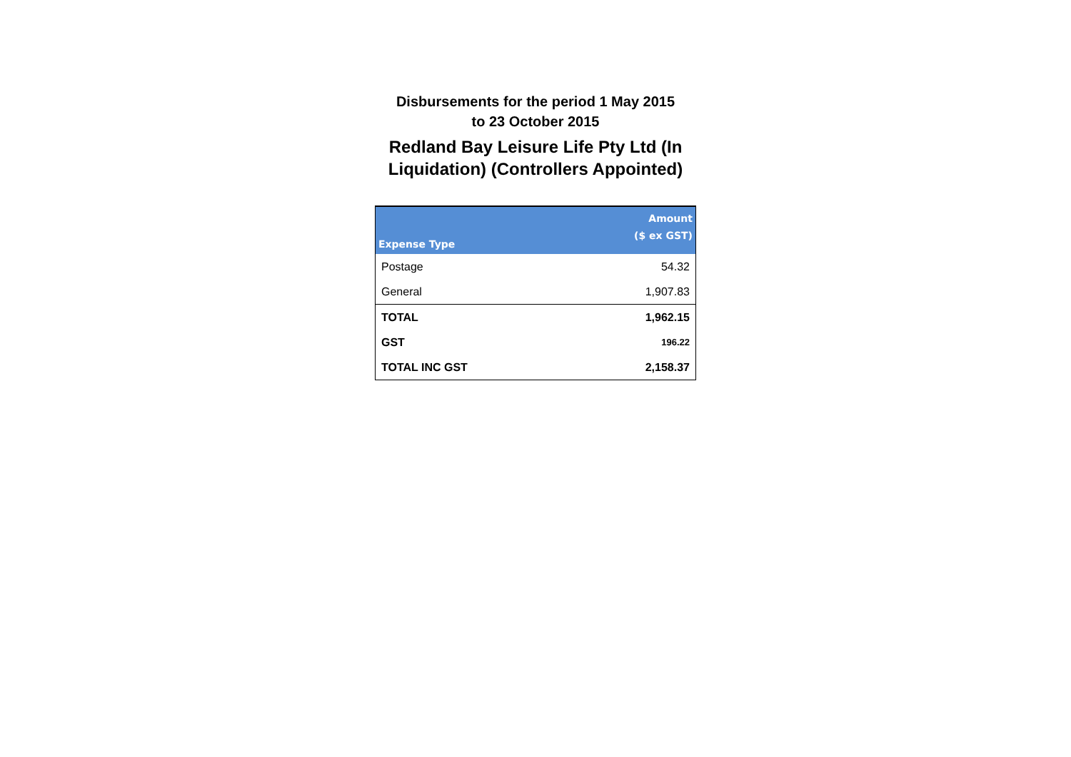Disbursements for the period 1 May 2015
to 23 October 2015
Redland Bay Leisure Life Pty Ltd (In Liquidation) (Controllers Appointed)
| Expense Type | Amount ($ ex GST) |
| --- | --- |
| Postage | 54.32 |
| General | 1,907.83 |
| TOTAL | 1,962.15 |
| GST | 196.22 |
| TOTAL INC GST | 2,158.37 |